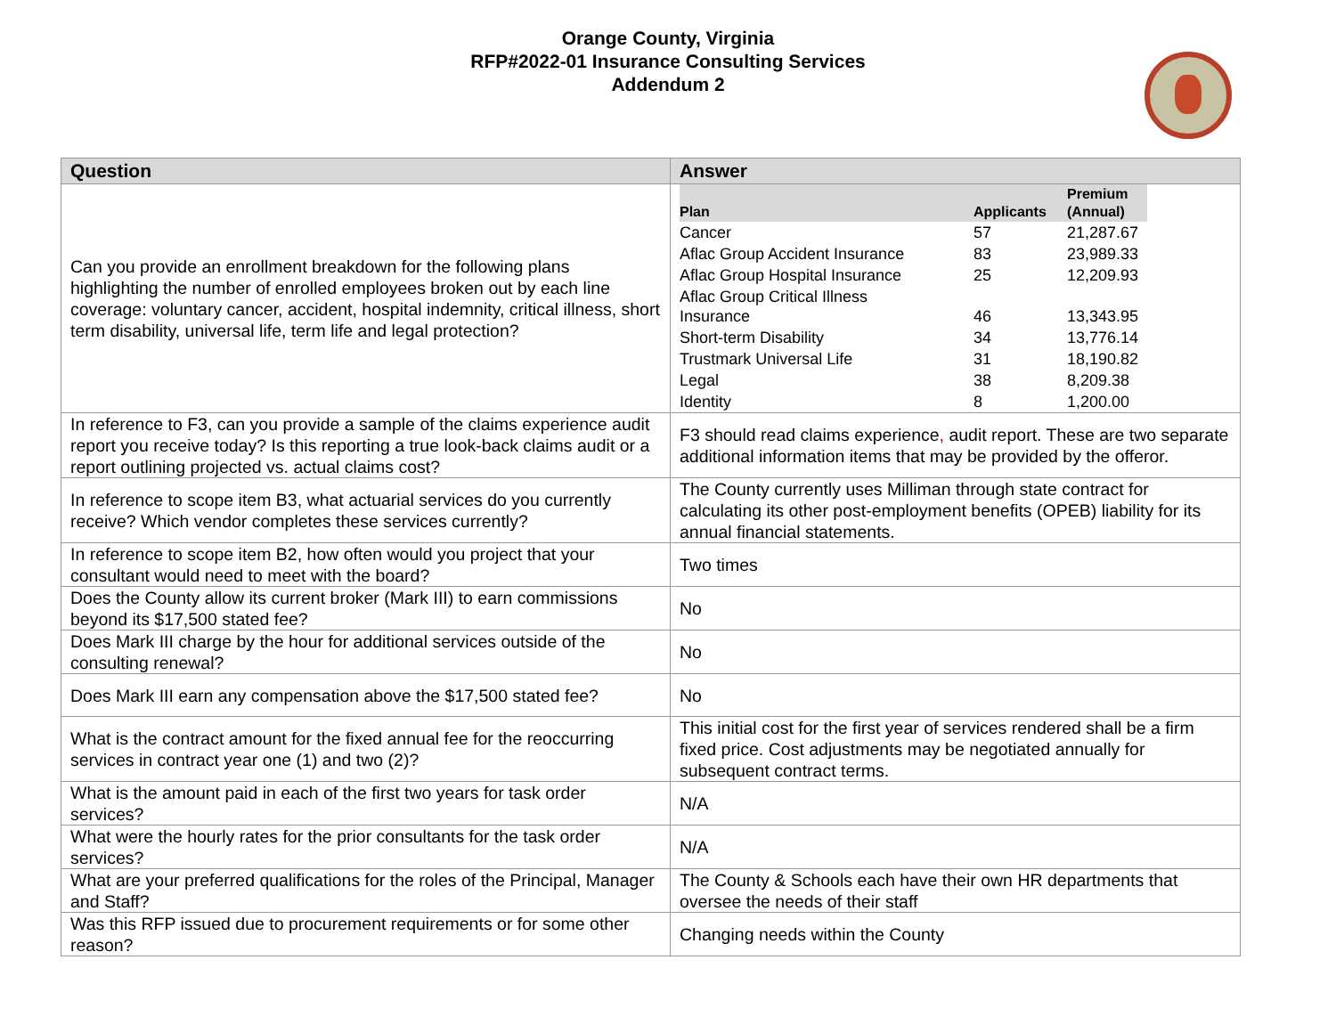Orange County, Virginia
RFP#2022-01 Insurance Consulting Services
Addendum 2
| Question | Answer |
| --- | --- |
| Can you provide an enrollment breakdown for the following plans highlighting the number of enrolled employees broken out by each line coverage: voluntary cancer, accident, hospital indemnity, critical illness, short term disability, universal life, term life and legal protection? | / Plan / Applicants / Premium (Annual) / / --- / --- / --- / / Cancer / 57 / 21,287.67 / / Aflac Group Accident Insurance / 83 / 23,989.33 / / Aflac Group Hospital Insurance / 25 / 12,209.93 / / Aflac Group Critical Illness Insurance / 46 / 13,343.95 / / Short-term Disability / 34 / 13,776.14 / / Trustmark Universal Life / 31 / 18,190.82 / / Legal / 38 / 8,209.38 / / Identity / 8 / 1,200.00 / |
| In reference to F3, can you provide a sample of the claims experience audit report you receive today? Is this reporting a true look-back claims audit or a report outlining projected vs. actual claims cost? | F3 should read claims experience , audit report. These are two separate additional information items that may be provided by the offeror. |
| In reference to scope item B3, what actuarial services do you currently receive? Which vendor completes these services currently? | The County currently uses Milliman through state contract for calculating its other post-employment benefits (OPEB) liability for its annual financial statements. |
| In reference to scope item B2, how often would you project that your consultant would need to meet with the board? | Two times |
| Does the County allow its current broker (Mark III) to earn commissions beyond its $17,500 stated fee? | No |
| Does Mark III charge by the hour for additional services outside of the consulting renewal? | No |
| Does Mark III earn any compensation above the $17,500 stated fee? | No |
| What is the contract amount for the fixed annual fee for the reoccurring services in contract year one (1) and two (2)? | This initial cost for the first year of services rendered shall be a firm fixed price. Cost adjustments may be negotiated annually for subsequent contract terms. |
| What is the amount paid in each of the first two years for task order services? | N/A |
| What were the hourly rates for the prior consultants for the task order services? | N/A |
| What are your preferred qualifications for the roles of the Principal, Manager and Staff? | The County & Schools each have their own HR departments that oversee the needs of their staff |
| Was this RFP issued due to procurement requirements or for some other reason? | Changing needs within the County |